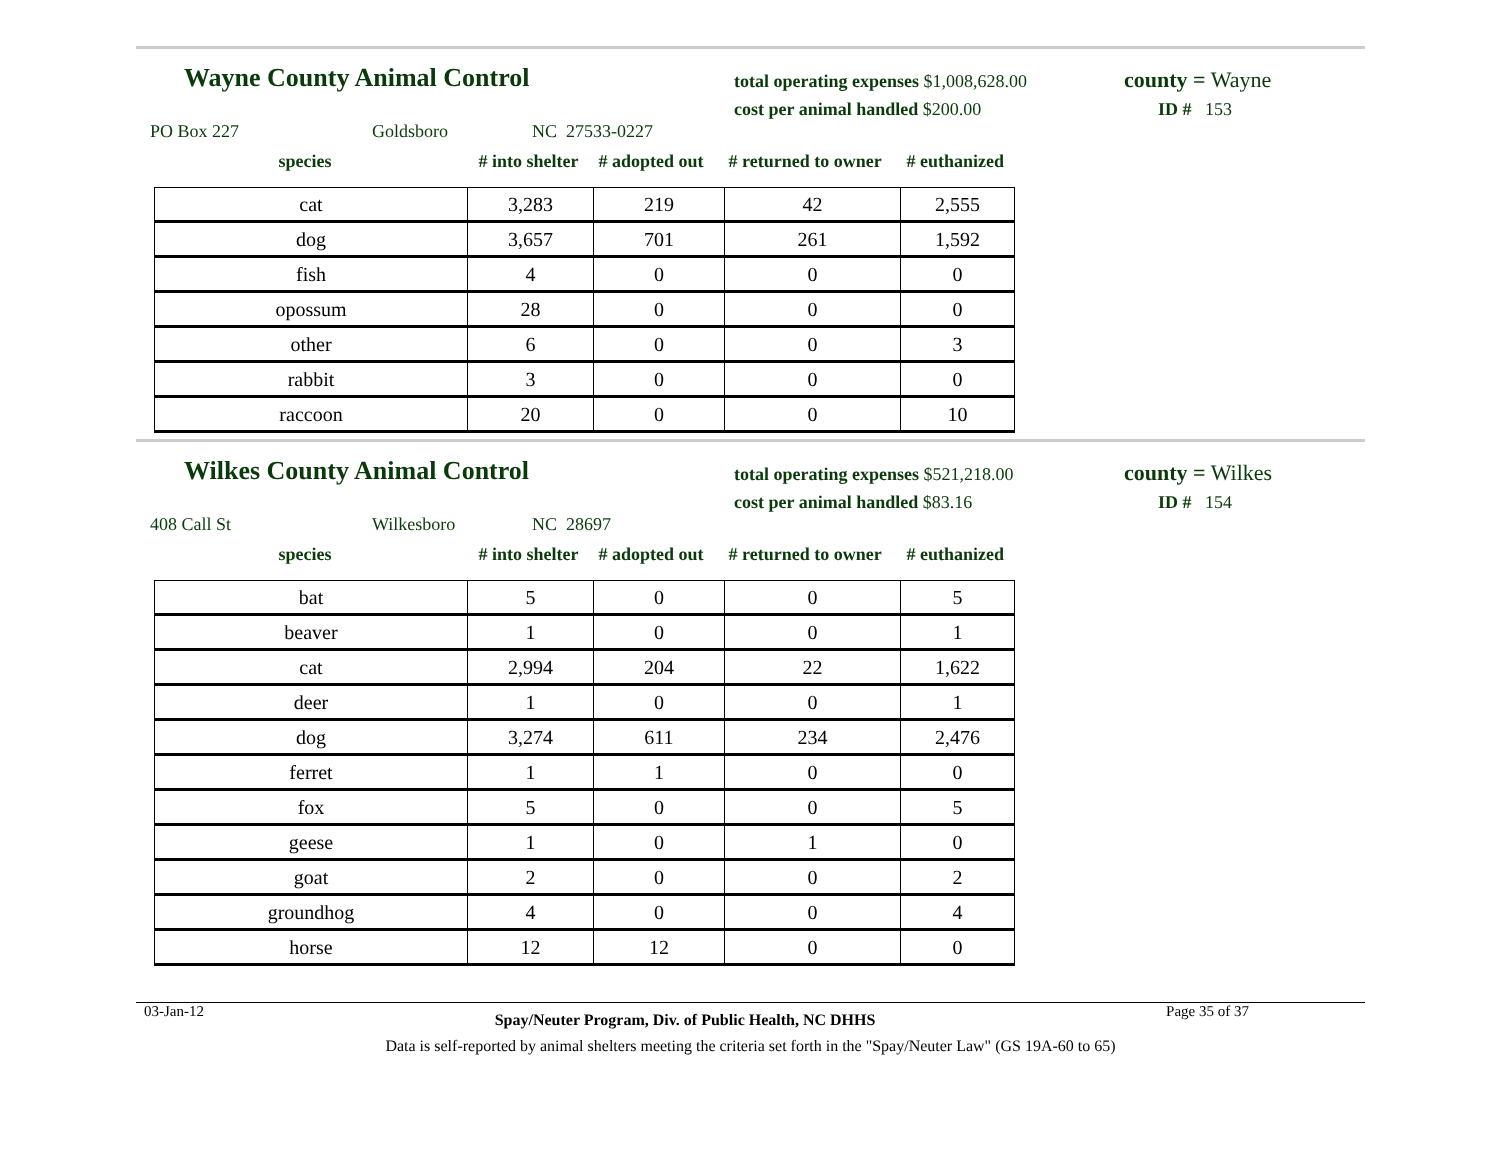Wayne County Animal Control
total operating expenses $1,008,628.00
cost per animal handled $200.00
county = Wayne
ID # 153
PO Box 227 Goldsboro NC 27533-0227
species # into shelter # adopted out # returned to owner # euthanized
| cat | 3,283 | 219 | 42 | 2,555 |
| dog | 3,657 | 701 | 261 | 1,592 |
| fish | 4 | 0 | 0 | 0 |
| opossum | 28 | 0 | 0 | 0 |
| other | 6 | 0 | 0 | 3 |
| rabbit | 3 | 0 | 0 | 0 |
| raccoon | 20 | 0 | 0 | 10 |
Wilkes County Animal Control
total operating expenses $521,218.00
cost per animal handled $83.16
county = Wilkes
ID # 154
408 Call St Wilkesboro NC 28697
species # into shelter # adopted out # returned to owner # euthanized
| bat | 5 | 0 | 0 | 5 |
| beaver | 1 | 0 | 0 | 1 |
| cat | 2,994 | 204 | 22 | 1,622 |
| deer | 1 | 0 | 0 | 1 |
| dog | 3,274 | 611 | 234 | 2,476 |
| ferret | 1 | 1 | 0 | 0 |
| fox | 5 | 0 | 0 | 5 |
| geese | 1 | 0 | 1 | 0 |
| goat | 2 | 0 | 0 | 2 |
| groundhog | 4 | 0 | 0 | 4 |
| horse | 12 | 12 | 0 | 0 |
03-Jan-12 Spay/Neuter Program, Div. of Public Health, NC DHHS Page 35 of 37
Data is self-reported by animal shelters meeting the criteria set forth in the "Spay/Neuter Law" (GS 19A-60 to 65)